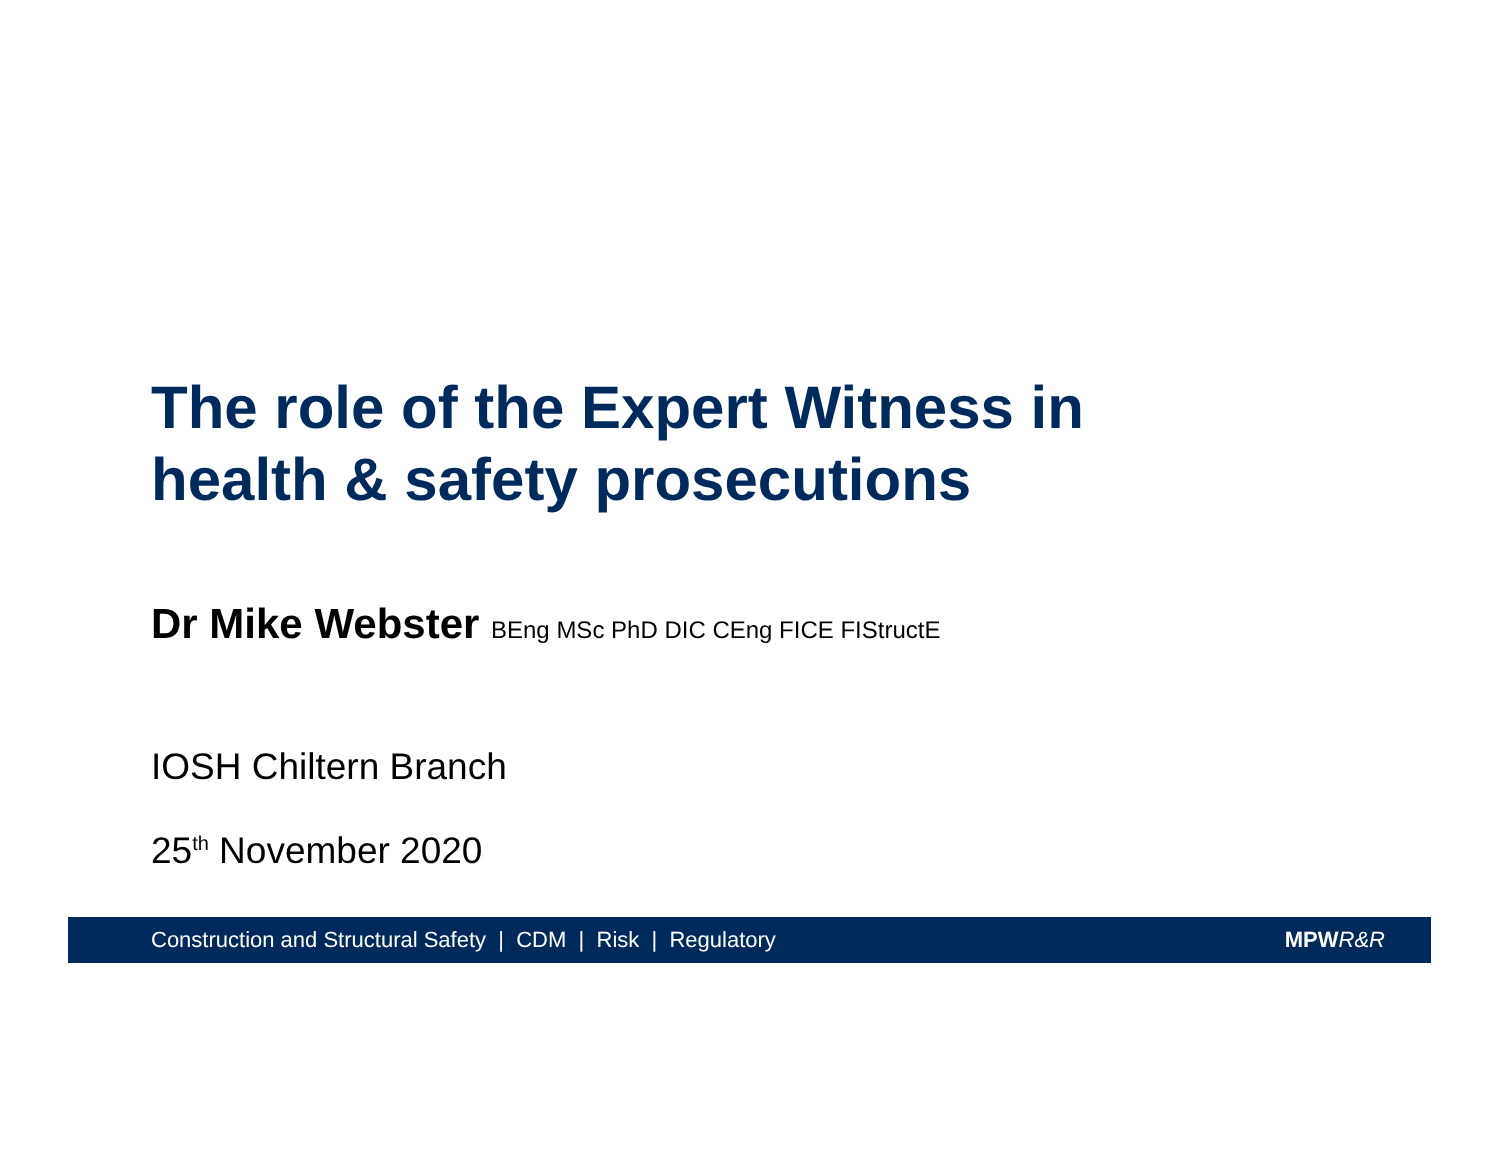The role of the Expert Witness in
health & safety prosecutions
Dr Mike Webster BEng MSc PhD DIC CEng FICE FIStructE
IOSH Chiltern Branch
25<sup>th</sup> November 2020
Construction and Structural Safety | CDM | Risk | Regulatory MPW R&R